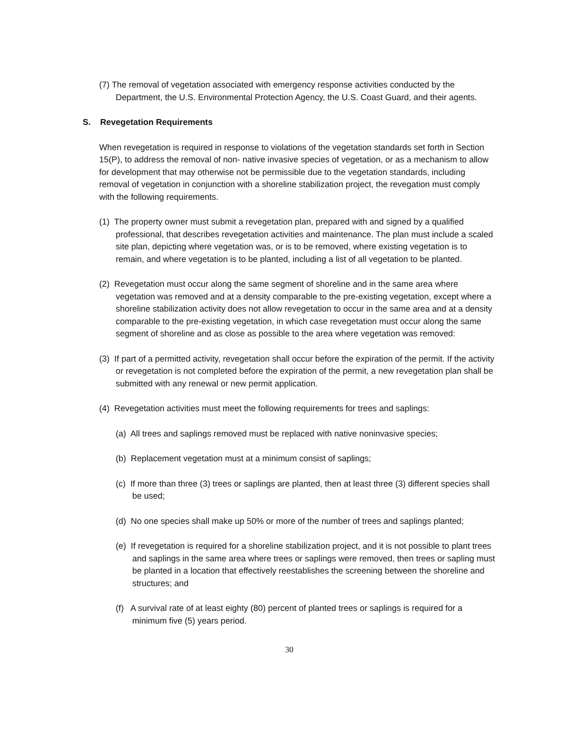(7) The removal of vegetation associated with emergency response activities conducted by the Department, the U.S. Environmental Protection Agency, the U.S. Coast Guard, and their agents.
S. Revegetation Requirements
When revegetation is required in response to violations of the vegetation standards set forth in Section 15(P), to address the removal of non- native invasive species of vegetation, or as a mechanism to allow for development that may otherwise not be permissible due to the vegetation standards, including removal of vegetation in conjunction with a shoreline stabilization project, the revegation must comply with the following requirements.
(1) The property owner must submit a revegetation plan, prepared with and signed by a qualified professional, that describes revegetation activities and maintenance. The plan must include a scaled site plan, depicting where vegetation was, or is to be removed, where existing vegetation is to remain, and where vegetation is to be planted, including a list of all vegetation to be planted.
(2) Revegetation must occur along the same segment of shoreline and in the same area where vegetation was removed and at a density comparable to the pre-existing vegetation, except where a shoreline stabilization activity does not allow revegetation to occur in the same area and at a density comparable to the pre-existing vegetation, in which case revegetation must occur along the same segment of shoreline and as close as possible to the area where vegetation was removed:
(3) If part of a permitted activity, revegetation shall occur before the expiration of the permit. If the activity or revegetation is not completed before the expiration of the permit, a new revegetation plan shall be submitted with any renewal or new permit application.
(4) Revegetation activities must meet the following requirements for trees and saplings:
(a) All trees and saplings removed must be replaced with native noninvasive species;
(b) Replacement vegetation must at a minimum consist of saplings;
(c) If more than three (3) trees or saplings are planted, then at least three (3) different species shall be used;
(d) No one species shall make up 50% or more of the number of trees and saplings planted;
(e) If revegetation is required for a shoreline stabilization project, and it is not possible to plant trees and saplings in the same area where trees or saplings were removed, then trees or sapling must be planted in a location that effectively reestablishes the screening between the shoreline and structures; and
(f) A survival rate of at least eighty (80) percent of planted trees or saplings is required for a minimum five (5) years period.
30